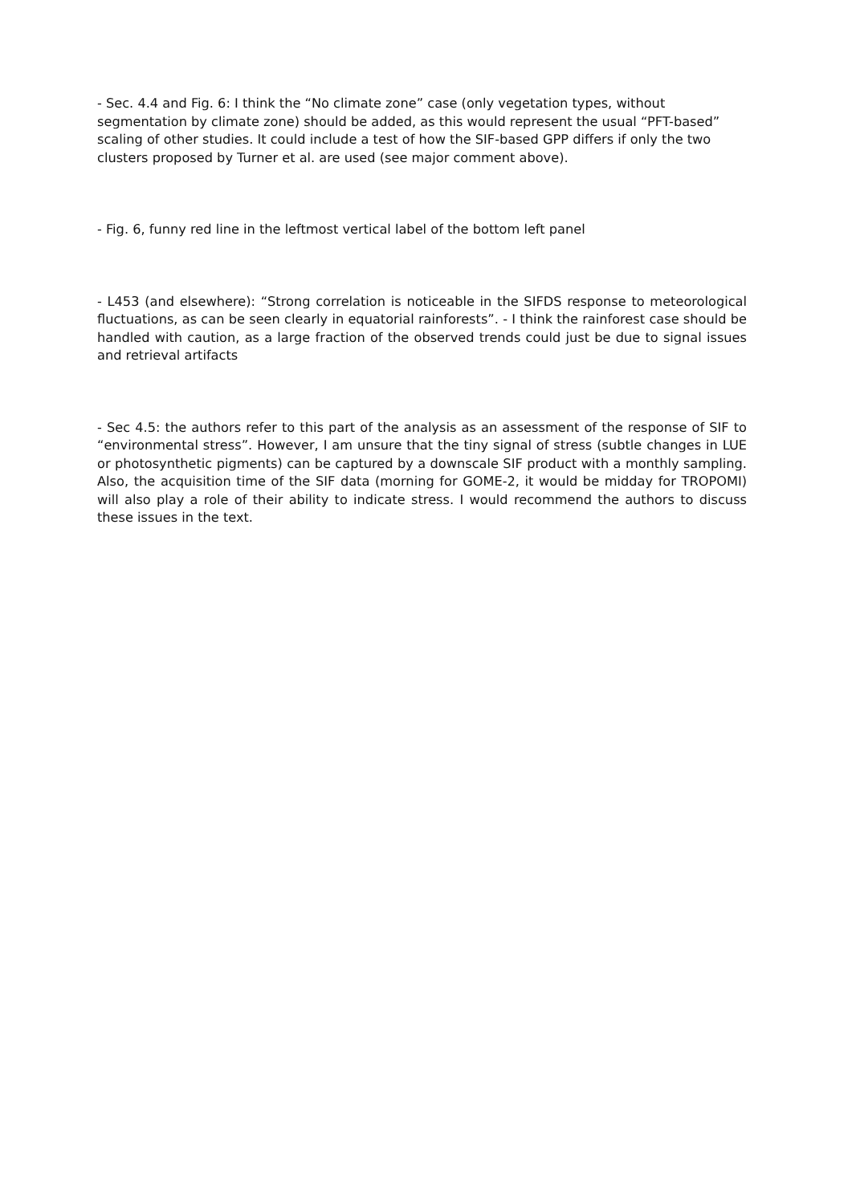- Sec. 4.4 and Fig. 6: I think the “No climate zone” case (only vegetation types, without segmentation by climate zone) should be added, as this would represent the usual “PFT-based” scaling of other studies. It could include a test of how the SIF-based GPP differs if only the two clusters proposed by Turner et al. are used (see major comment above).
- Fig. 6, funny red line in the leftmost vertical label of the bottom left panel
- L453 (and elsewhere): “Strong correlation is noticeable in the SIFDS response to meteorological fluctuations, as can be seen clearly in equatorial rainforests”. - I think the rainforest case should be handled with caution, as a large fraction of the observed trends could just be due to signal issues and retrieval artifacts
- Sec 4.5: the authors refer to this part of the analysis as an assessment of the response of SIF to “environmental stress”. However, I am unsure that the tiny signal of stress (subtle changes in LUE or photosynthetic pigments) can be captured by a downscale SIF product with a monthly sampling. Also, the acquisition time of the SIF data (morning for GOME-2, it would be midday for TROPOMI) will also play a role of their ability to indicate stress. I would recommend the authors to discuss these issues in the text.